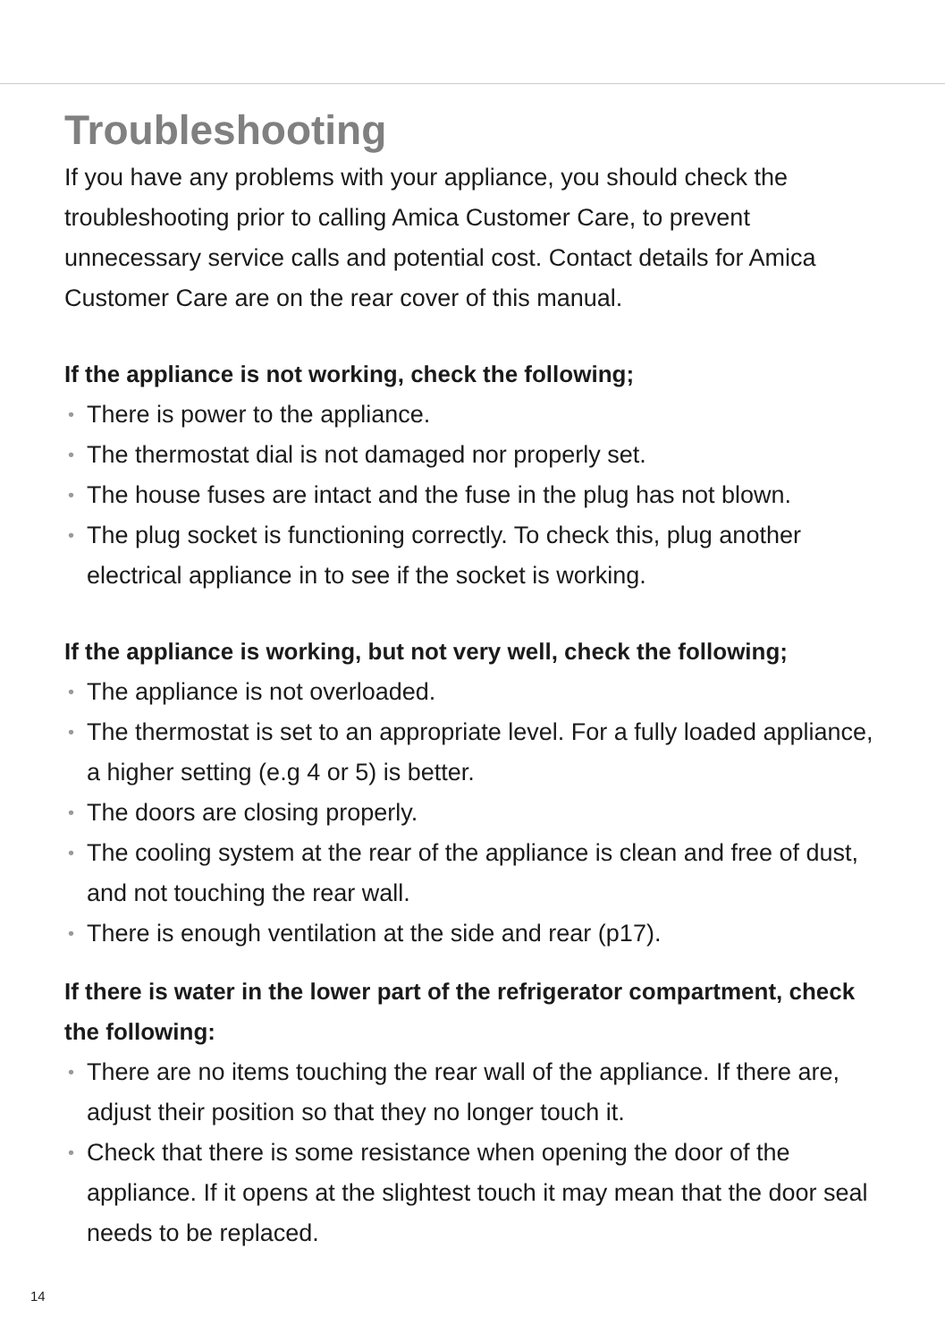Troubleshooting
If you have any problems with your appliance, you should check the troubleshooting prior to calling Amica Customer Care, to prevent unnecessary service calls and potential cost. Contact details for Amica Customer Care are on the rear cover of this manual.
If the appliance is not working, check the following;
• There is power to the appliance.
• The thermostat dial is not damaged nor properly set.
• The house fuses are intact and the fuse in the plug has not blown.
• The plug socket is functioning correctly. To check this, plug another electrical appliance in to see if the socket is working.
If the appliance is working, but not very well, check the following;
• The appliance is not overloaded.
• The thermostat is set to an appropriate level. For a fully loaded appliance, a higher setting (e.g 4 or 5) is better.
• The doors are closing properly.
• The cooling system at the rear of the appliance is clean and free of dust, and not touching the rear wall.
• There is enough ventilation at the side and rear (p17).
If there is water in the lower part of the refrigerator compartment, check the following:
• There are no items touching the rear wall of the appliance. If there are, adjust their position so that they no longer touch it.
• Check that there is some resistance when opening the door of the appliance. If it opens at the slightest touch it may mean that the door seal needs to be replaced.
14